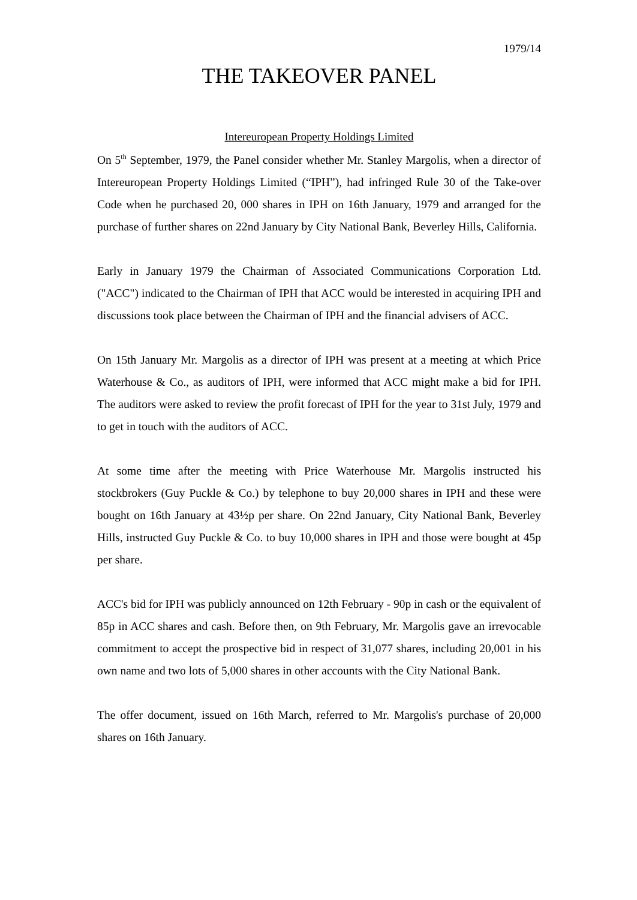1979/14
THE TAKEOVER PANEL
Intereuropean Property Holdings Limited
On 5<sup>th</sup> September, 1979, the Panel consider whether Mr. Stanley Margolis, when a director of Intereuropean Property Holdings Limited (“IPH”), had infringed Rule 30 of the Take-over Code when he purchased 20, 000 shares in IPH on 16th January, 1979 and arranged for the purchase of further shares on 22nd January by City National Bank, Beverley Hills, California.
Early in January 1979 the Chairman of Associated Communications Corporation Ltd. ("ACC") indicated to the Chairman of IPH that ACC would be interested in acquiring IPH and discussions took place between the Chairman of IPH and the financial advisers of ACC.
On 15th January Mr. Margolis as a director of IPH was present at a meeting at which Price Waterhouse & Co., as auditors of IPH, were informed that ACC might make a bid for IPH. The auditors were asked to review the profit forecast of IPH for the year to 31st July, 1979 and to get in touch with the auditors of ACC.
At some time after the meeting with Price Waterhouse Mr. Margolis instructed his stockbrokers (Guy Puckle & Co.) by telephone to buy 20,000 shares in IPH and these were bought on 16th January at 43½p per share. On 22nd January, City National Bank, Beverley Hills, instructed Guy Puckle & Co. to buy 10,000 shares in IPH and those were bought at 45p per share.
ACC's bid for IPH was publicly announced on 12th February - 90p in cash or the equivalent of 85p in ACC shares and cash. Before then, on 9th February, Mr. Margolis gave an irrevocable commitment to accept the prospective bid in respect of 31,077 shares, including 20,001 in his own name and two lots of 5,000 shares in other accounts with the City National Bank.
The offer document, issued on 16th March, referred to Mr. Margolis's purchase of 20,000 shares on 16th January.